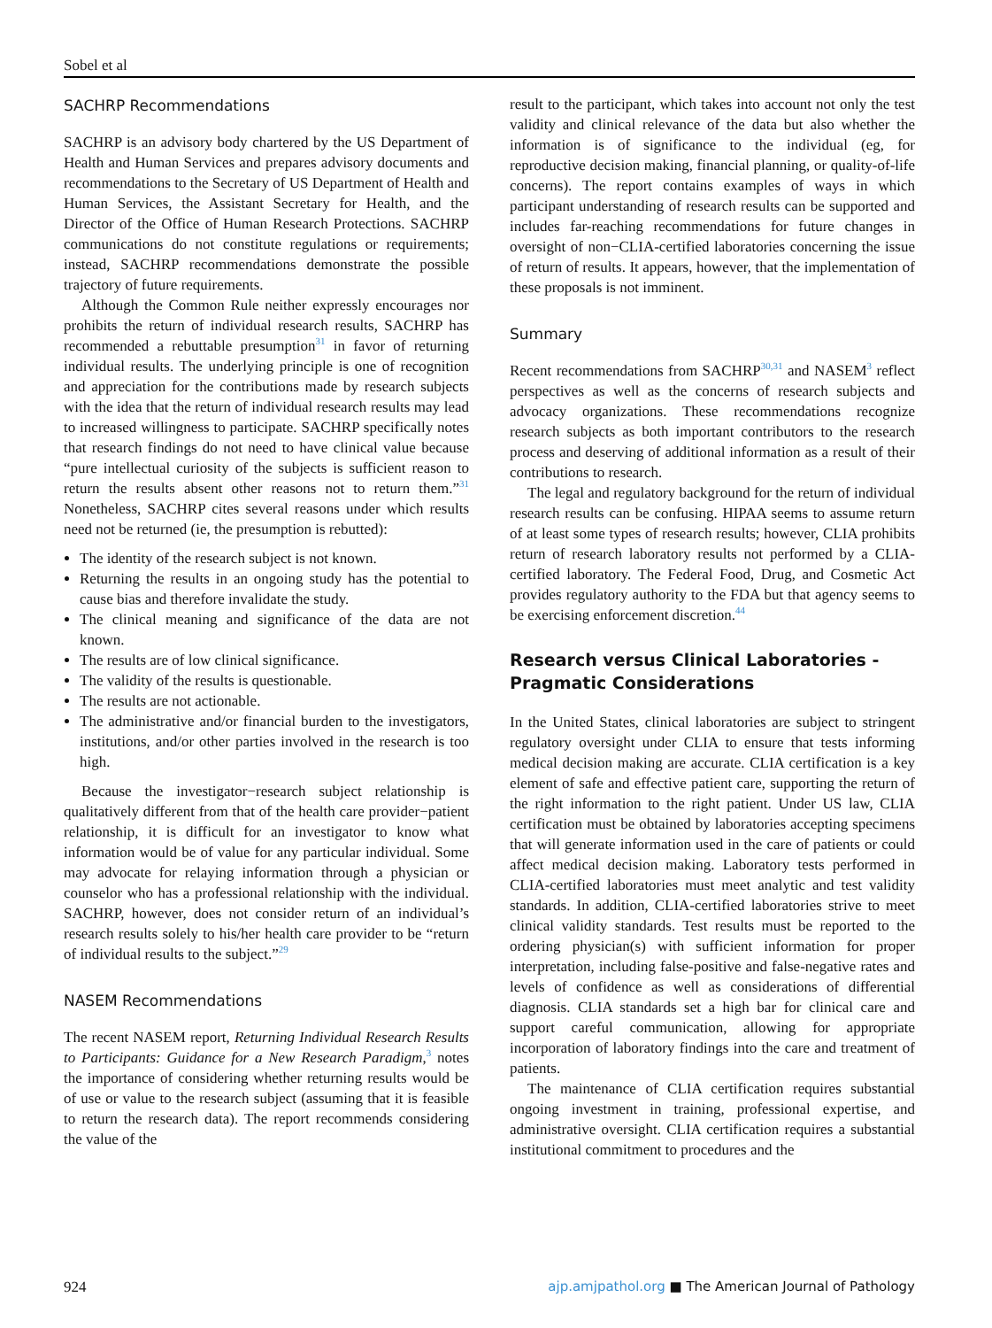Sobel et al
SACHRP Recommendations
SACHRP is an advisory body chartered by the US Department of Health and Human Services and prepares advisory documents and recommendations to the Secretary of US Department of Health and Human Services, the Assistant Secretary for Health, and the Director of the Office of Human Research Protections. SACHRP communications do not constitute regulations or requirements; instead, SACHRP recommendations demonstrate the possible trajectory of future requirements.
Although the Common Rule neither expressly encourages nor prohibits the return of individual research results, SACHRP has recommended a rebuttable presumption<sup>31</sup> in favor of returning individual results. The underlying principle is one of recognition and appreciation for the contributions made by research subjects with the idea that the return of individual research results may lead to increased willingness to participate. SACHRP specifically notes that research findings do not need to have clinical value because “pure intellectual curiosity of the subjects is sufficient reason to return the results absent other reasons not to return them.”<sup>31</sup> Nonetheless, SACHRP cites several reasons under which results need not be returned (ie, the presumption is rebutted):
The identity of the research subject is not known.
Returning the results in an ongoing study has the potential to cause bias and therefore invalidate the study.
The clinical meaning and significance of the data are not known.
The results are of low clinical significance.
The validity of the results is questionable.
The results are not actionable.
The administrative and/or financial burden to the investigators, institutions, and/or other parties involved in the research is too high.
Because the investigator−research subject relationship is qualitatively different from that of the health care provider−patient relationship, it is difficult for an investigator to know what information would be of value for any particular individual. Some may advocate for relaying information through a physician or counselor who has a professional relationship with the individual. SACHRP, however, does not consider return of an individual’s research results solely to his/her health care provider to be “return of individual results to the subject.”<sup>29</sup>
NASEM Recommendations
The recent NASEM report, Returning Individual Research Results to Participants: Guidance for a New Research Paradigm,<sup>3</sup> notes the importance of considering whether returning results would be of use or value to the research subject (assuming that it is feasible to return the research data). The report recommends considering the value of the
result to the participant, which takes into account not only the test validity and clinical relevance of the data but also whether the information is of significance to the individual (eg, for reproductive decision making, financial planning, or quality-of-life concerns). The report contains examples of ways in which participant understanding of research results can be supported and includes far-reaching recommendations for future changes in oversight of non−CLIA-certified laboratories concerning the issue of return of results. It appears, however, that the implementation of these proposals is not imminent.
Summary
Recent recommendations from SACHRP<sup>30,31</sup> and NASEM<sup>3</sup> reflect perspectives as well as the concerns of research subjects and advocacy organizations. These recommendations recognize research subjects as both important contributors to the research process and deserving of additional information as a result of their contributions to research.
The legal and regulatory background for the return of individual research results can be confusing. HIPAA seems to assume return of at least some types of research results; however, CLIA prohibits return of research laboratory results not performed by a CLIA-certified laboratory. The Federal Food, Drug, and Cosmetic Act provides regulatory authority to the FDA but that agency seems to be exercising enforcement discretion.<sup>44</sup>
Research versus Clinical Laboratories - Pragmatic Considerations
In the United States, clinical laboratories are subject to stringent regulatory oversight under CLIA to ensure that tests informing medical decision making are accurate. CLIA certification is a key element of safe and effective patient care, supporting the return of the right information to the right patient. Under US law, CLIA certification must be obtained by laboratories accepting specimens that will generate information used in the care of patients or could affect medical decision making. Laboratory tests performed in CLIA-certified laboratories must meet analytic and test validity standards. In addition, CLIA-certified laboratories strive to meet clinical validity standards. Test results must be reported to the ordering physician(s) with sufficient information for proper interpretation, including false-positive and false-negative rates and levels of confidence as well as considerations of differential diagnosis. CLIA standards set a high bar for clinical care and support careful communication, allowing for appropriate incorporation of laboratory findings into the care and treatment of patients.
The maintenance of CLIA certification requires substantial ongoing investment in training, professional expertise, and administrative oversight. CLIA certification requires a substantial institutional commitment to procedures and the
924 ajp.amjpathol.org ■ The American Journal of Pathology